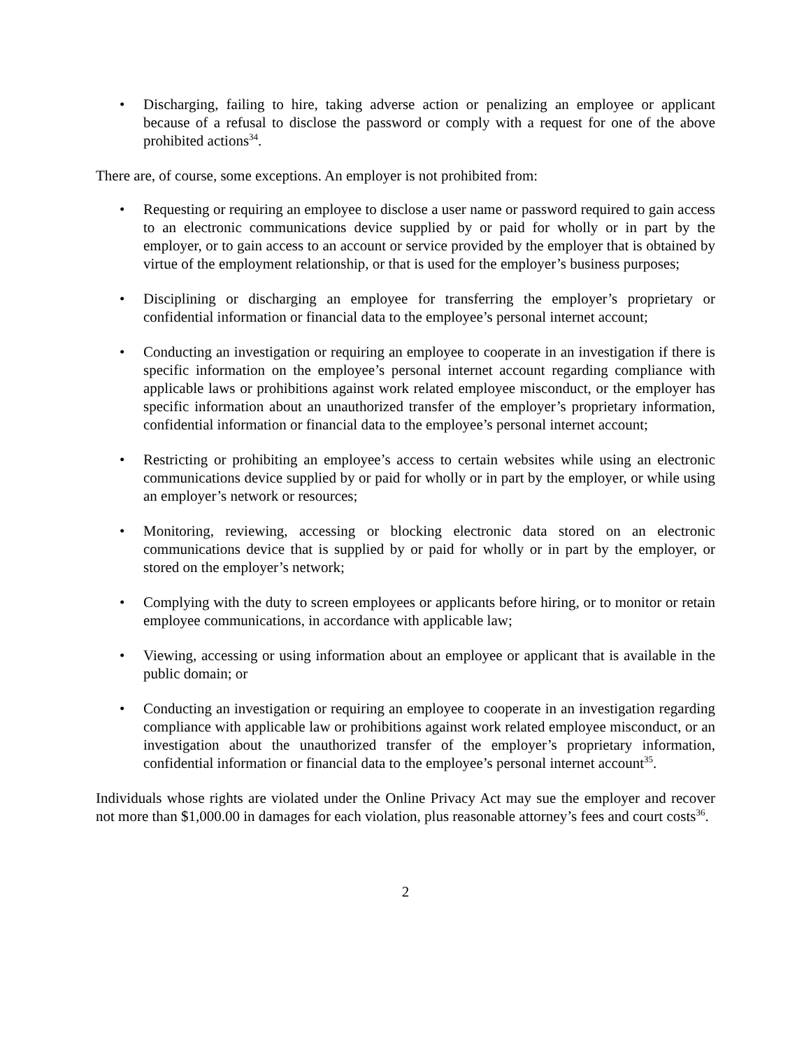• Discharging, failing to hire, taking adverse action or penalizing an employee or applicant because of a refusal to disclose the password or comply with a request for one of the above prohibited actions<sup>34</sup>.
There are, of course, some exceptions. An employer is not prohibited from:
• Requesting or requiring an employee to disclose a user name or password required to gain access to an electronic communications device supplied by or paid for wholly or in part by the employer, or to gain access to an account or service provided by the employer that is obtained by virtue of the employment relationship, or that is used for the employer’s business purposes;
• Disciplining or discharging an employee for transferring the employer’s proprietary or confidential information or financial data to the employee’s personal internet account;
• Conducting an investigation or requiring an employee to cooperate in an investigation if there is specific information on the employee’s personal internet account regarding compliance with applicable laws or prohibitions against work related employee misconduct, or the employer has specific information about an unauthorized transfer of the employer’s proprietary information, confidential information or financial data to the employee’s personal internet account;
• Restricting or prohibiting an employee’s access to certain websites while using an electronic communications device supplied by or paid for wholly or in part by the employer, or while using an employer’s network or resources;
• Monitoring, reviewing, accessing or blocking electronic data stored on an electronic communications device that is supplied by or paid for wholly or in part by the employer, or stored on the employer’s network;
• Complying with the duty to screen employees or applicants before hiring, or to monitor or retain employee communications, in accordance with applicable law;
• Viewing, accessing or using information about an employee or applicant that is available in the public domain; or
• Conducting an investigation or requiring an employee to cooperate in an investigation regarding compliance with applicable law or prohibitions against work related employee misconduct, or an investigation about the unauthorized transfer of the employer’s proprietary information, confidential information or financial data to the employee’s personal internet account<sup>35</sup>.
Individuals whose rights are violated under the Online Privacy Act may sue the employer and recover not more than $1,000.00 in damages for each violation, plus reasonable attorney’s fees and court costs<sup>36</sup>.
2